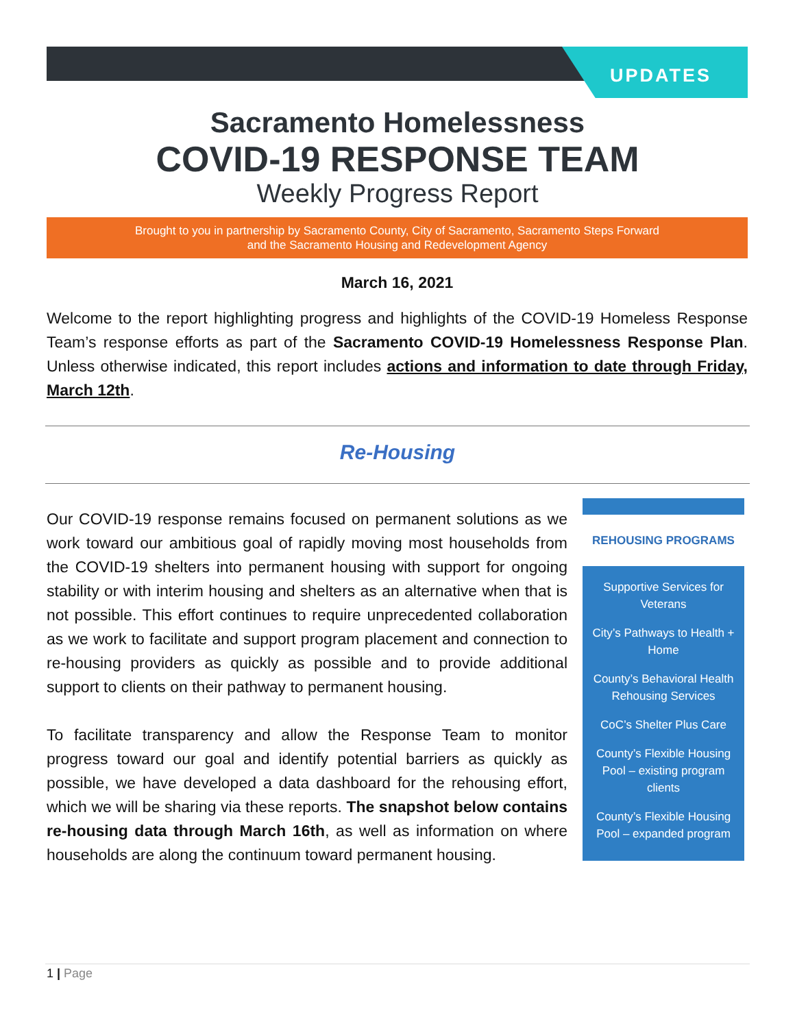UPDATES
Sacramento Homelessness
COVID-19 RESPONSE TEAM
Weekly Progress Report
Brought to you in partnership by Sacramento County, City of Sacramento, Sacramento Steps Forward
and the Sacramento Housing and Redevelopment Agency
March 16, 2021
Welcome to the report highlighting progress and highlights of the COVID-19 Homeless Response Team’s response efforts as part of the Sacramento COVID-19 Homelessness Response Plan. Unless otherwise indicated, this report includes actions and information to date through Friday, March 12th.
Re-Housing
Our COVID-19 response remains focused on permanent solutions as we work toward our ambitious goal of rapidly moving most households from the COVID-19 shelters into permanent housing with support for ongoing stability or with interim housing and shelters as an alternative when that is not possible. This effort continues to require unprecedented collaboration as we work to facilitate and support program placement and connection to re-housing providers as quickly as possible and to provide additional support to clients on their pathway to permanent housing.
To facilitate transparency and allow the Response Team to monitor progress toward our goal and identify potential barriers as quickly as possible, we have developed a data dashboard for the rehousing effort, which we will be sharing via these reports. The snapshot below contains re-housing data through March 16th, as well as information on where households are along the continuum toward permanent housing.
REHOUSING PROGRAMS
Supportive Services for Veterans
City’s Pathways to Health + Home
County’s Behavioral Health Rehousing Services
CoC’s Shelter Plus Care
County’s Flexible Housing Pool – existing program clients
County’s Flexible Housing Pool – expanded program
1 | Page